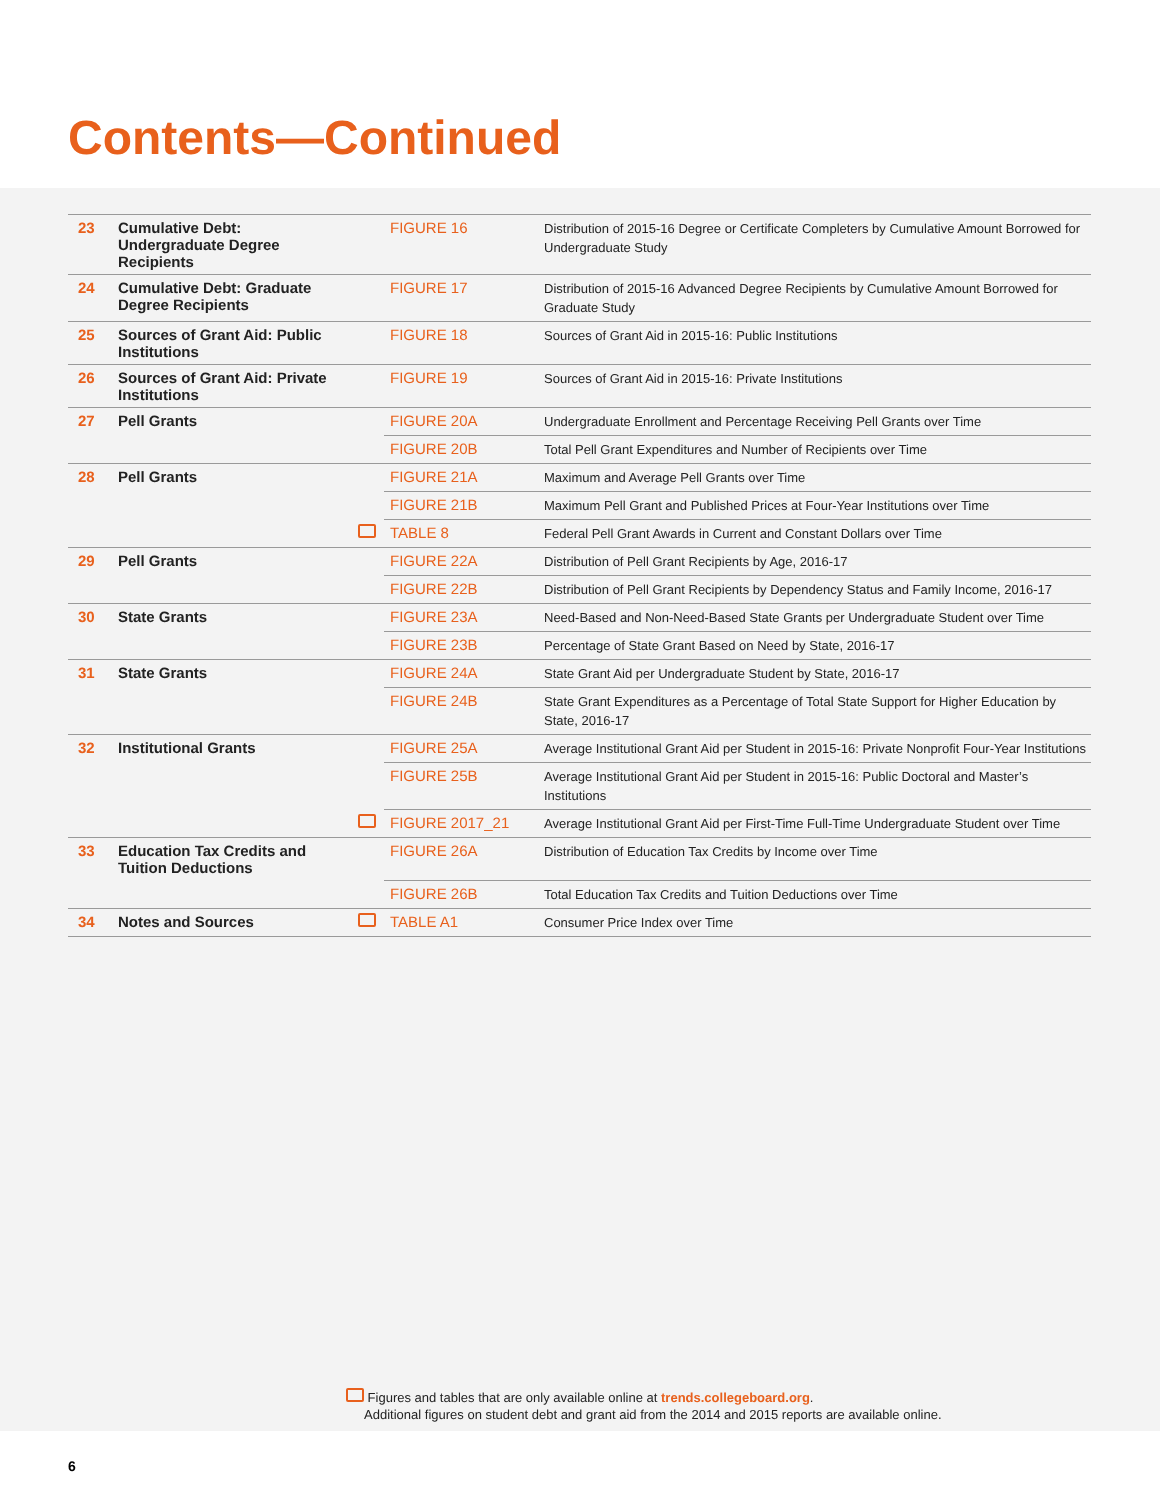Contents—Continued
| 23 | Cumulative Debt: Undergraduate Degree Recipients | | FIGURE 16 | Distribution of 2015-16 Degree or Certificate Completers by Cumulative Amount Borrowed for Undergraduate Study |
| 24 | Cumulative Debt: Graduate Degree Recipients | | FIGURE 17 | Distribution of 2015-16 Advanced Degree Recipients by Cumulative Amount Borrowed for Graduate Study |
| 25 | Sources of Grant Aid: Public Institutions | | FIGURE 18 | Sources of Grant Aid in 2015-16: Public Institutions |
| 26 | Sources of Grant Aid: Private Institutions | | FIGURE 19 | Sources of Grant Aid in 2015-16: Private Institutions |
| 27 | Pell Grants | | FIGURE 20A | Undergraduate Enrollment and Percentage Receiving Pell Grants over Time |
| | | | FIGURE 20B | Total Pell Grant Expenditures and Number of Recipients over Time |
| 28 | Pell Grants | | FIGURE 21A | Maximum and Average Pell Grants over Time |
| | | | FIGURE 21B | Maximum Pell Grant and Published Prices at Four-Year Institutions over Time |
| | | | TABLE 8 | Federal Pell Grant Awards in Current and Constant Dollars over Time |
| 29 | Pell Grants | | FIGURE 22A | Distribution of Pell Grant Recipients by Age, 2016-17 |
| | | | FIGURE 22B | Distribution of Pell Grant Recipients by Dependency Status and Family Income, 2016-17 |
| 30 | State Grants | | FIGURE 23A | Need-Based and Non-Need-Based State Grants per Undergraduate Student over Time |
| | | | FIGURE 23B | Percentage of State Grant Based on Need by State, 2016-17 |
| 31 | State Grants | | FIGURE 24A | State Grant Aid per Undergraduate Student by State, 2016-17 |
| | | | FIGURE 24B | State Grant Expenditures as a Percentage of Total State Support for Higher Education by State, 2016-17 |
| 32 | Institutional Grants | | FIGURE 25A | Average Institutional Grant Aid per Student in 2015-16: Private Nonprofit Four-Year Institutions |
| | | | FIGURE 25B | Average Institutional Grant Aid per Student in 2015-16: Public Doctoral and Master’s Institutions |
| | | | FIGURE 2017_21 | Average Institutional Grant Aid per First-Time Full-Time Undergraduate Student over Time |
| 33 | Education Tax Credits and Tuition Deductions | | FIGURE 26A | Distribution of Education Tax Credits by Income over Time |
| | | | FIGURE 26B | Total Education Tax Credits and Tuition Deductions over Time |
| 34 | Notes and Sources | | TABLE A1 | Consumer Price Index over Time |
Figures and tables that are only available online at trends.collegeboard.org.
Additional figures on student debt and grant aid from the 2014 and 2015 reports are available online.
6